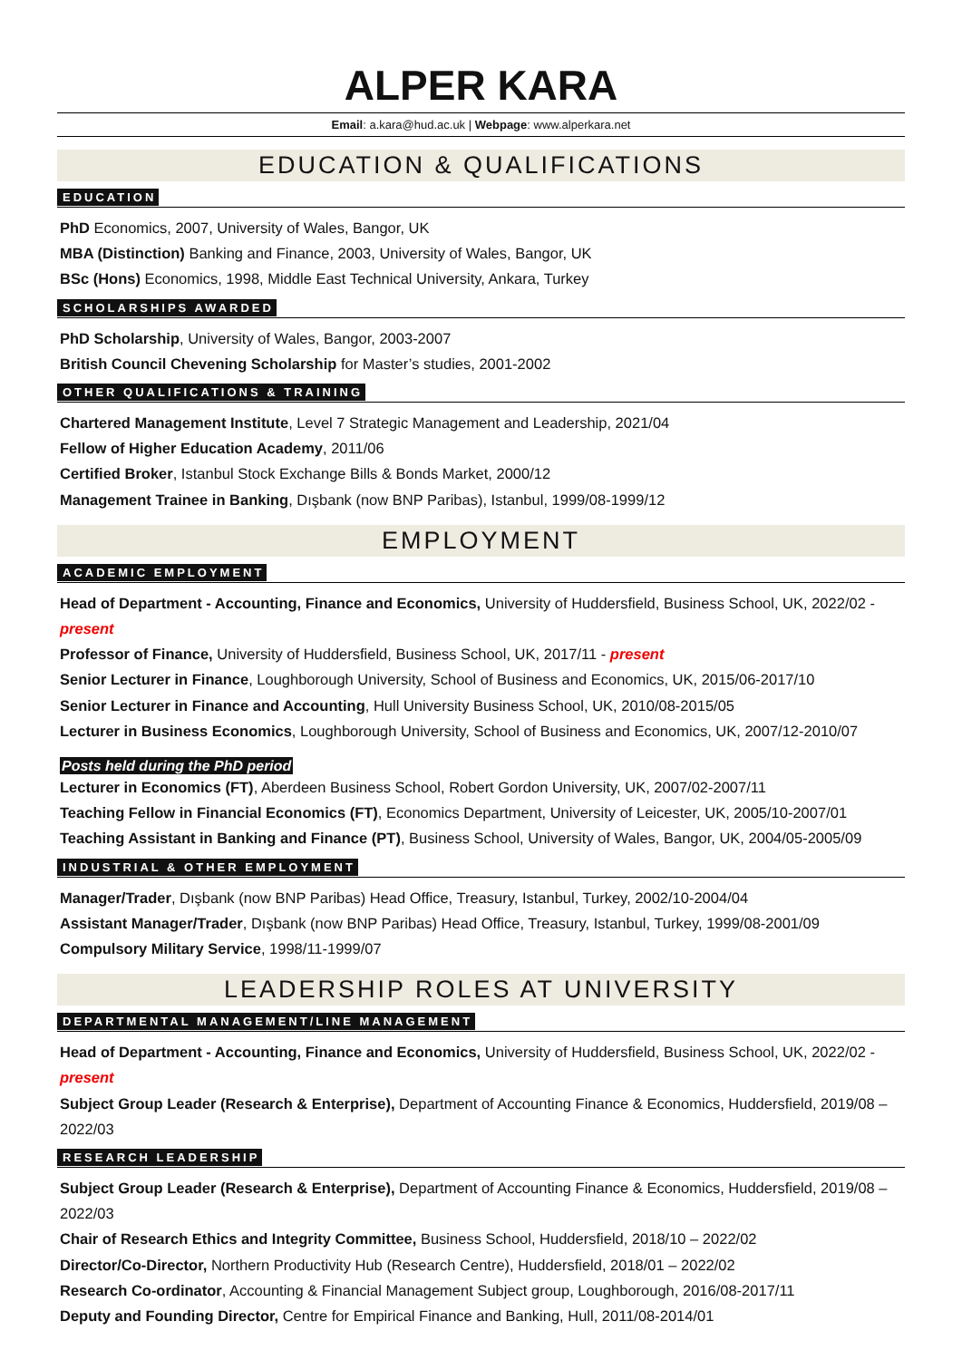ALPER KARA
Email: a.kara@hud.ac.uk | Webpage: www.alperkara.net
EDUCATION & QUALIFICATIONS
EDUCATION
PhD Economics, 2007, University of Wales, Bangor, UK
MBA (Distinction) Banking and Finance, 2003, University of Wales, Bangor, UK
BSc (Hons) Economics, 1998, Middle East Technical University, Ankara, Turkey
SCHOLARSHIPS AWARDED
PhD Scholarship, University of Wales, Bangor, 2003-2007
British Council Chevening Scholarship for Master’s studies, 2001-2002
OTHER QUALIFICATIONS & TRAINING
Chartered Management Institute, Level 7 Strategic Management and Leadership, 2021/04
Fellow of Higher Education Academy, 2011/06
Certified Broker, Istanbul Stock Exchange Bills & Bonds Market, 2000/12
Management Trainee in Banking, Dışbank (now BNP Paribas), Istanbul, 1999/08-1999/12
EMPLOYMENT
ACADEMIC EMPLOYMENT
Head of Department - Accounting, Finance and Economics, University of Huddersfield, Business School, UK, 2022/02 - present
Professor of Finance, University of Huddersfield, Business School, UK, 2017/11 - present
Senior Lecturer in Finance, Loughborough University, School of Business and Economics, UK, 2015/06-2017/10
Senior Lecturer in Finance and Accounting, Hull University Business School, UK, 2010/08-2015/05
Lecturer in Business Economics, Loughborough University, School of Business and Economics, UK, 2007/12-2010/07
Posts held during the PhD period
Lecturer in Economics (FT), Aberdeen Business School, Robert Gordon University, UK, 2007/02-2007/11
Teaching Fellow in Financial Economics (FT), Economics Department, University of Leicester, UK, 2005/10-2007/01
Teaching Assistant in Banking and Finance (PT), Business School, University of Wales, Bangor, UK, 2004/05-2005/09
INDUSTRIAL & OTHER EMPLOYMENT
Manager/Trader, Dışbank (now BNP Paribas) Head Office, Treasury, Istanbul, Turkey, 2002/10-2004/04
Assistant Manager/Trader, Dışbank (now BNP Paribas) Head Office, Treasury, Istanbul, Turkey, 1999/08-2001/09
Compulsory Military Service, 1998/11-1999/07
LEADERSHIP ROLES AT UNIVERSITY
DEPARTMENTAL MANAGEMENT/LINE MANAGEMENT
Head of Department - Accounting, Finance and Economics, University of Huddersfield, Business School, UK, 2022/02 - present
Subject Group Leader (Research & Enterprise), Department of Accounting Finance & Economics, Huddersfield, 2019/08 – 2022/03
RESEARCH LEADERSHIP
Subject Group Leader (Research & Enterprise), Department of Accounting Finance & Economics, Huddersfield, 2019/08 – 2022/03
Chair of Research Ethics and Integrity Committee, Business School, Huddersfield, 2018/10 – 2022/02
Director/Co-Director, Northern Productivity Hub (Research Centre), Huddersfield, 2018/01 – 2022/02
Research Co-ordinator, Accounting & Financial Management Subject group, Loughborough, 2016/08-2017/11
Deputy and Founding Director, Centre for Empirical Finance and Banking, Hull, 2011/08-2014/01